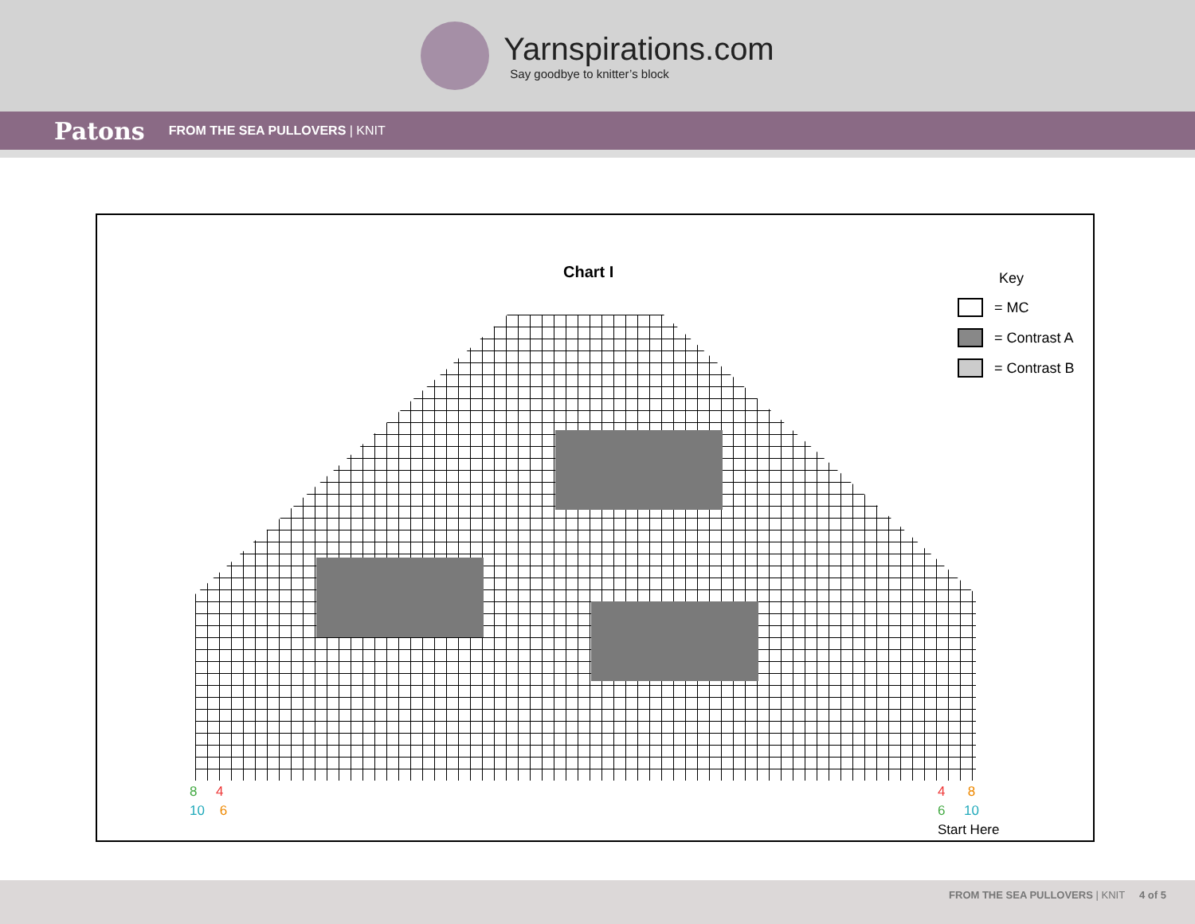Yarnspirations.com
Say goodbye to knitter’s block
Patons FROM THE SEA PULLOVERS | KNIT
Chart I
Key
= MC
= Contrast A
= Contrast B
8 4
10 6
4 8
6 10
Start Here
FROM THE SEA PULLOVERS | KNIT 4 of 5